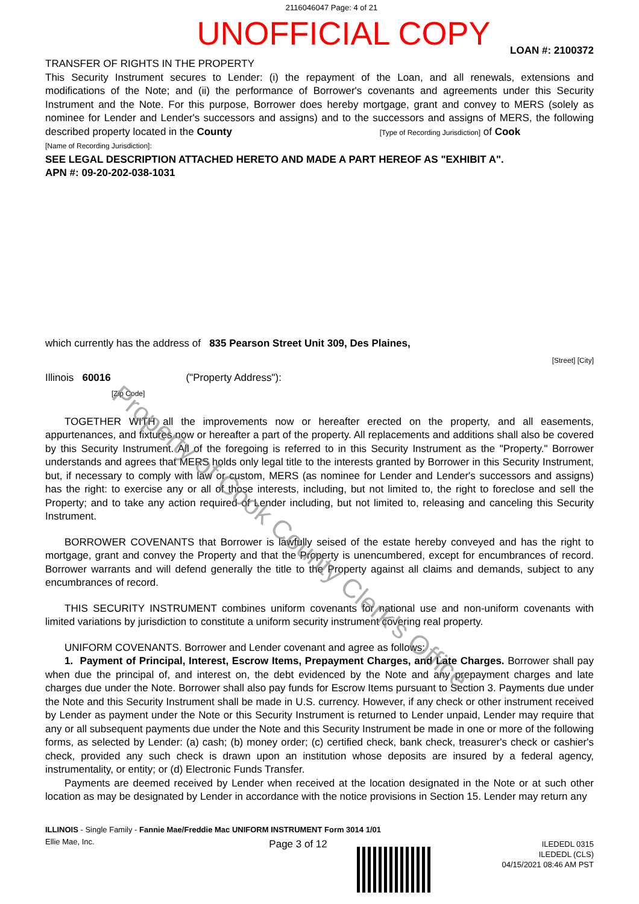Property of Cook County Clerk's Office
2116046047 Page: 4 of 21
UNOFFICIAL COPY
LOAN #: 2100372
TRANSFER OF RIGHTS IN THE PROPERTY
This Security Instrument secures to Lender: (i) the repayment of the Loan, and all renewals, extensions and modifications of the Note; and (ii) the performance of Borrower's covenants and agreements under this Security Instrument and the Note. For this purpose, Borrower does hereby mortgage, grant and convey to MERS (solely as nominee for Lender and Lender's successors and assigns) and to the successors and assigns of MERS, the following described property located in the County [Type of Recording Jurisdiction] of Cook
[Name of Recording Jurisdiction]:
SEE LEGAL DESCRIPTION ATTACHED HERETO AND MADE A PART HEREOF AS "EXHIBIT A".
APN #: 09-20-202-038-1031
which currently has the address of 835 Pearson Street Unit 309, Des Plaines,
[Street] [City]
Illinois 60016 ("Property Address"):
[Zip Code]
TOGETHER WITH all the improvements now or hereafter erected on the property, and all easements, appurtenances, and fixtures now or hereafter a part of the property. All replacements and additions shall also be covered by this Security Instrument. All of the foregoing is referred to in this Security Instrument as the "Property." Borrower understands and agrees that MERS holds only legal title to the interests granted by Borrower in this Security Instrument, but, if necessary to comply with law or custom, MERS (as nominee for Lender and Lender's successors and assigns) has the right: to exercise any or all of those interests, including, but not limited to, the right to foreclose and sell the Property; and to take any action required of Lender including, but not limited to, releasing and canceling this Security Instrument.
BORROWER COVENANTS that Borrower is lawfully seised of the estate hereby conveyed and has the right to mortgage, grant and convey the Property and that the Property is unencumbered, except for encumbrances of record. Borrower warrants and will defend generally the title to the Property against all claims and demands, subject to any encumbrances of record.
THIS SECURITY INSTRUMENT combines uniform covenants for national use and non-uniform covenants with limited variations by jurisdiction to constitute a uniform security instrument covering real property.
UNIFORM COVENANTS. Borrower and Lender covenant and agree as follows:
1. Payment of Principal, Interest, Escrow Items, Prepayment Charges, and Late Charges. Borrower shall pay when due the principal of, and interest on, the debt evidenced by the Note and any prepayment charges and late charges due under the Note. Borrower shall also pay funds for Escrow Items pursuant to Section 3. Payments due under the Note and this Security Instrument shall be made in U.S. currency. However, if any check or other instrument received by Lender as payment under the Note or this Security Instrument is returned to Lender unpaid, Lender may require that any or all subsequent payments due under the Note and this Security Instrument be made in one or more of the following forms, as selected by Lender: (a) cash; (b) money order; (c) certified check, bank check, treasurer's check or cashier's check, provided any such check is drawn upon an institution whose deposits are insured by a federal agency, instrumentality, or entity; or (d) Electronic Funds Transfer.
Payments are deemed received by Lender when received at the location designated in the Note or at such other location as may be designated by Lender in accordance with the notice provisions in Section 15. Lender may return any
ILLINOIS - Single Family - Fannie Mae/Freddie Mac UNIFORM INSTRUMENT Form 3014 1/01
Ellie Mae, Inc. Page 3 of 12 ILEDEDL 0315
ILEDEDL (CLS)
04/15/2021 08:46 AM PST